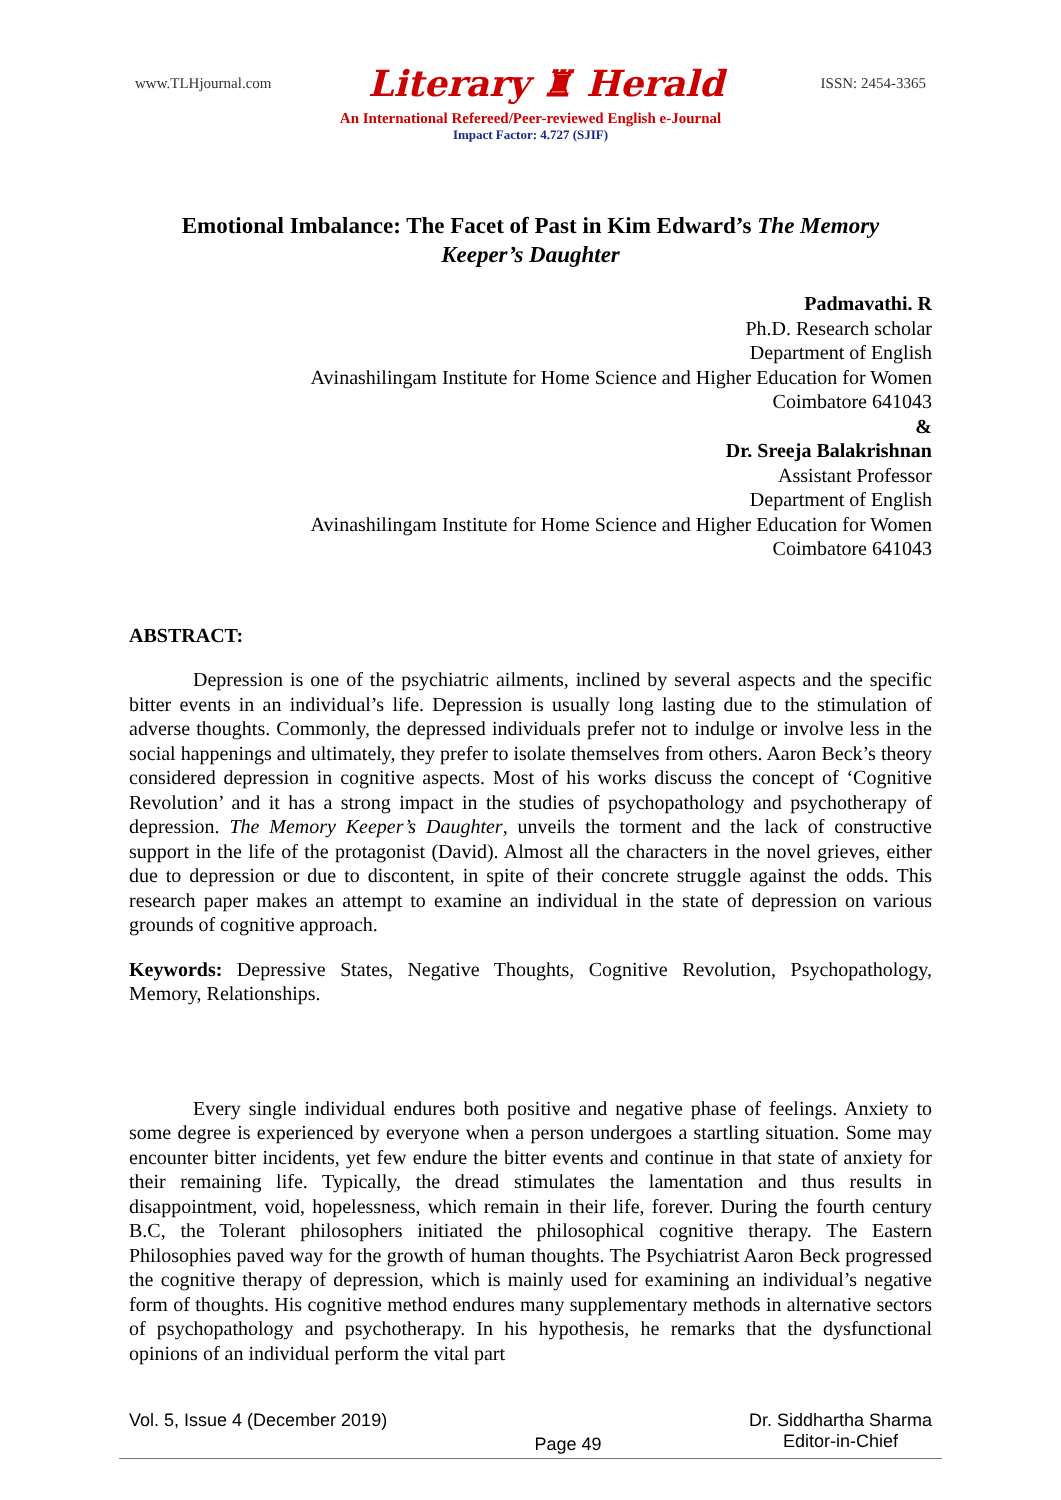www.TLHjournal.com Literary ♜ Herald ISSN: 2454-3365
An International Refereed/Peer-reviewed English e-Journal
Impact Factor: 4.727 (SJIF)
Emotional Imbalance: The Facet of Past in Kim Edward’s The Memory Keeper’s Daughter
Padmavathi. R
Ph.D. Research scholar
Department of English
Avinashilingam Institute for Home Science and Higher Education for Women
Coimbatore 641043
&
Dr. Sreeja Balakrishnan
Assistant Professor
Department of English
Avinashilingam Institute for Home Science and Higher Education for Women
Coimbatore 641043
ABSTRACT:
Depression is one of the psychiatric ailments, inclined by several aspects and the specific bitter events in an individual’s life. Depression is usually long lasting due to the stimulation of adverse thoughts. Commonly, the depressed individuals prefer not to indulge or involve less in the social happenings and ultimately, they prefer to isolate themselves from others. Aaron Beck’s theory considered depression in cognitive aspects. Most of his works discuss the concept of ‘Cognitive Revolution’ and it has a strong impact in the studies of psychopathology and psychotherapy of depression. The Memory Keeper’s Daughter, unveils the torment and the lack of constructive support in the life of the protagonist (David). Almost all the characters in the novel grieves, either due to depression or due to discontent, in spite of their concrete struggle against the odds. This research paper makes an attempt to examine an individual in the state of depression on various grounds of cognitive approach.
Keywords: Depressive States, Negative Thoughts, Cognitive Revolution, Psychopathology, Memory, Relationships.
Every single individual endures both positive and negative phase of feelings. Anxiety to some degree is experienced by everyone when a person undergoes a startling situation. Some may encounter bitter incidents, yet few endure the bitter events and continue in that state of anxiety for their remaining life. Typically, the dread stimulates the lamentation and thus results in disappointment, void, hopelessness, which remain in their life, forever. During the fourth century B.C, the Tolerant philosophers initiated the philosophical cognitive therapy. The Eastern Philosophies paved way for the growth of human thoughts. The Psychiatrist Aaron Beck progressed the cognitive therapy of depression, which is mainly used for examining an individual’s negative form of thoughts. His cognitive method endures many supplementary methods in alternative sectors of psychopathology and psychotherapy. In his hypothesis, he remarks that the dysfunctional opinions of an individual perform the vital part
Vol. 5, Issue 4 (December 2019) Page 49 Dr. Siddhartha Sharma
Editor-in-Chief